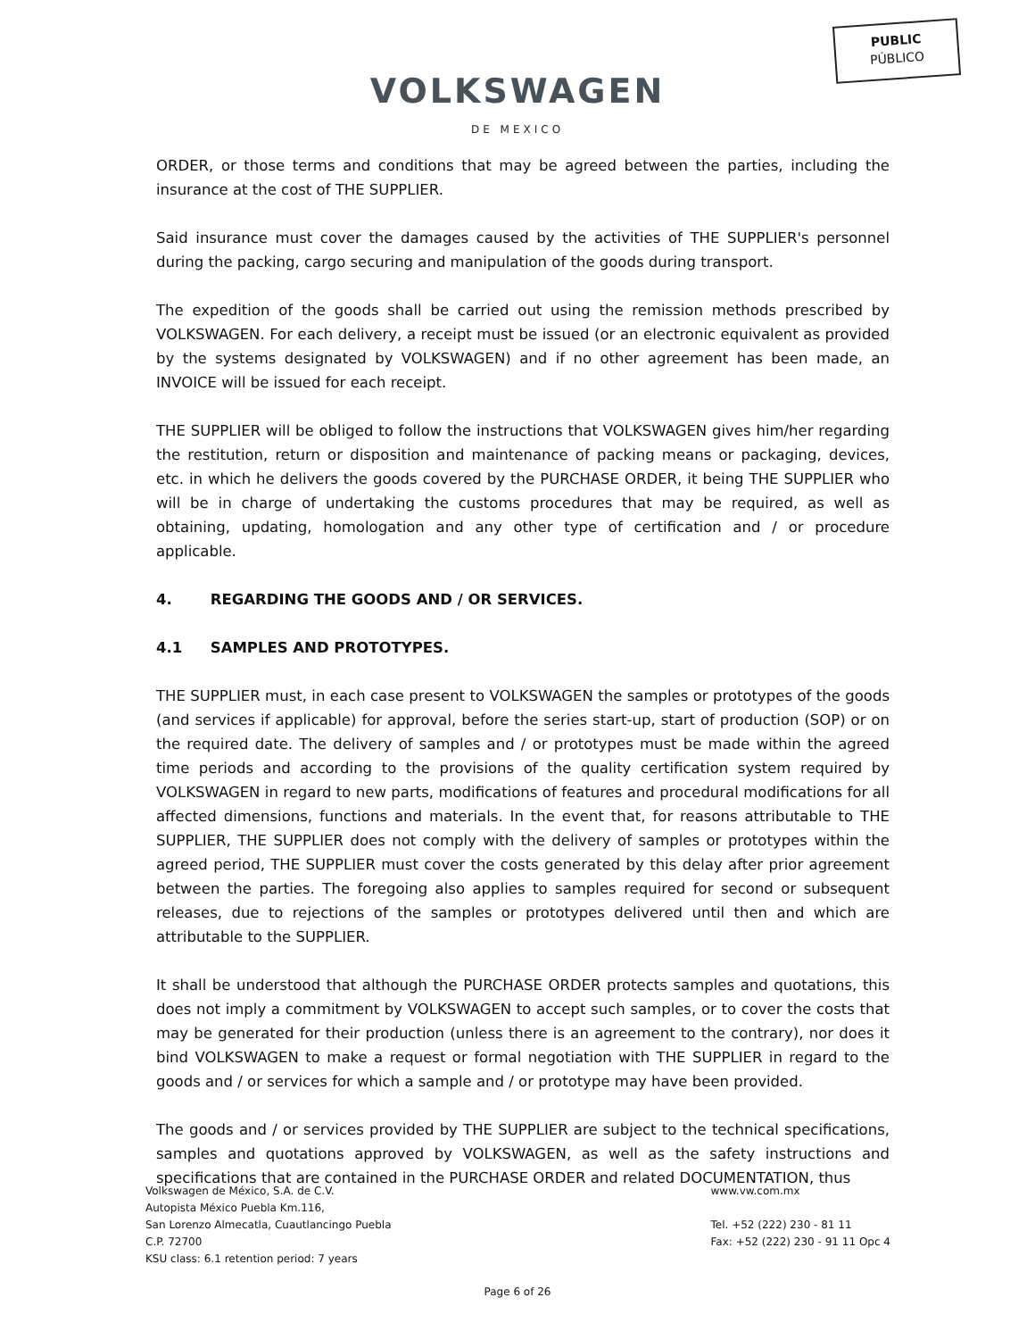PUBLIC
PÚBLICO
VOLKSWAGEN
DE MEXICO
ORDER, or those terms and conditions that may be agreed between the parties, including the insurance at the cost of THE SUPPLIER.
Said insurance must cover the damages caused by the activities of THE SUPPLIER's personnel during the packing, cargo securing and manipulation of the goods during transport.
The expedition of the goods shall be carried out using the remission methods prescribed by VOLKSWAGEN. For each delivery, a receipt must be issued (or an electronic equivalent as provided by the systems designated by VOLKSWAGEN) and if no other agreement has been made, an INVOICE will be issued for each receipt.
THE SUPPLIER will be obliged to follow the instructions that VOLKSWAGEN gives him/her regarding the restitution, return or disposition and maintenance of packing means or packaging, devices, etc. in which he delivers the goods covered by the PURCHASE ORDER, it being THE SUPPLIER who will be in charge of undertaking the customs procedures that may be required, as well as obtaining, updating, homologation and any other type of certification and / or procedure applicable.
4. REGARDING THE GOODS AND / OR SERVICES.
4.1 SAMPLES AND PROTOTYPES.
THE SUPPLIER must, in each case present to VOLKSWAGEN the samples or prototypes of the goods (and services if applicable) for approval, before the series start-up, start of production (SOP) or on the required date. The delivery of samples and / or prototypes must be made within the agreed time periods and according to the provisions of the quality certification system required by VOLKSWAGEN in regard to new parts, modifications of features and procedural modifications for all affected dimensions, functions and materials. In the event that, for reasons attributable to THE SUPPLIER, THE SUPPLIER does not comply with the delivery of samples or prototypes within the agreed period, THE SUPPLIER must cover the costs generated by this delay after prior agreement between the parties. The foregoing also applies to samples required for second or subsequent releases, due to rejections of the samples or prototypes delivered until then and which are attributable to the SUPPLIER.
It shall be understood that although the PURCHASE ORDER protects samples and quotations, this does not imply a commitment by VOLKSWAGEN to accept such samples, or to cover the costs that may be generated for their production (unless there is an agreement to the contrary), nor does it bind VOLKSWAGEN to make a request or formal negotiation with THE SUPPLIER in regard to the goods and / or services for which a sample and / or prototype may have been provided.
The goods and / or services provided by THE SUPPLIER are subject to the technical specifications, samples and quotations approved by VOLKSWAGEN, as well as the safety instructions and specifications that are contained in the PURCHASE ORDER and related DOCUMENTATION, thus
Volkswagen de México, S.A. de C.V.
Autopista México Puebla Km.116,
San Lorenzo Almecatla, Cuautlancingo Puebla
C.P. 72700
KSU class: 6.1 retention period: 7 years
www.vw.com.mx
Tel. +52 (222) 230 - 81 11
Fax: +52 (222) 230 - 91 11 Opc 4
Page 6 of 26